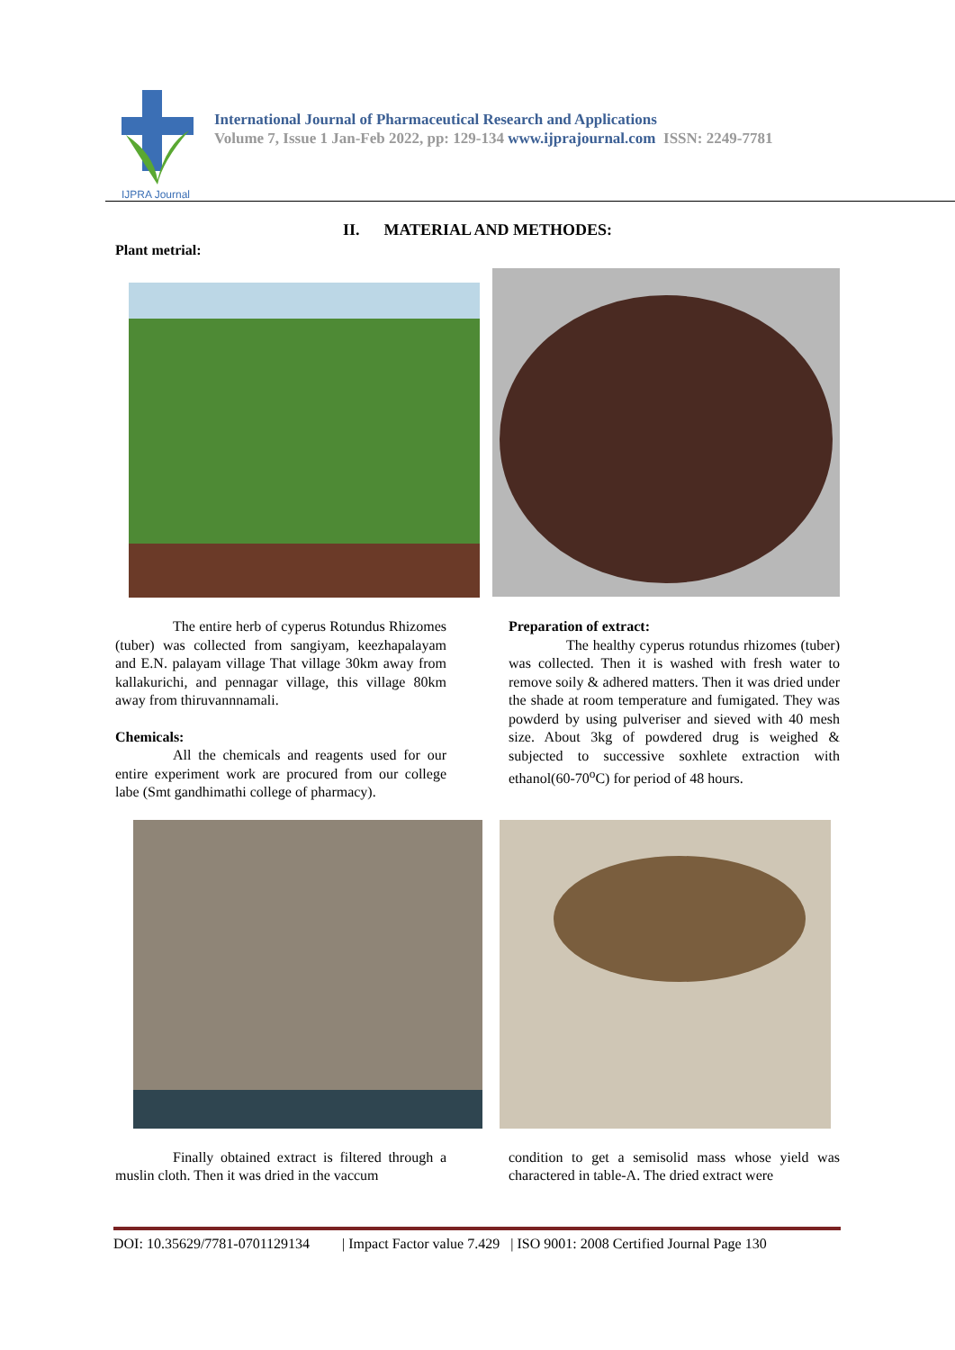IJPRA Journal
International Journal of Pharmaceutical Research and Applications
Volume 7, Issue 1 Jan-Feb 2022, pp: 129-134 www.ijprajournal.com ISSN: 2249-7781
II. MATERIAL AND METHODES:
Plant metrial:
The entire herb of cyperus Rotundus Rhizomes (tuber) was collected from sangiyam, keezhapalayam and E.N. palayam village That village 30km away from kallakurichi, and pennagar village, this village 80km away from thiruvannnamali.
Chemicals:
All the chemicals and reagents used for our entire experiment work are procured from our college labe (Smt gandhimathi college of pharmacy).
Preparation of extract:
The healthy cyperus rotundus rhizomes (tuber) was collected. Then it is washed with fresh water to remove soily & adhered matters. Then it was dried under the shade at room temperature and fumigated. They was powderd by using pulveriser and sieved with 40 mesh size. About 3kg of powdered drug is weighed & subjected to successive soxhlete extraction with ethanol(60-70<sup>o</sup>C) for period of 48 hours.
Finally obtained extract is filtered through a muslin cloth. Then it was dried in the vaccum
condition to get a semisolid mass whose yield was charactered in table-A. The dried extract were
DOI: 10.35629/7781-0701129134 | Impact Factor value 7.429 | ISO 9001: 2008 Certified Journal Page 130